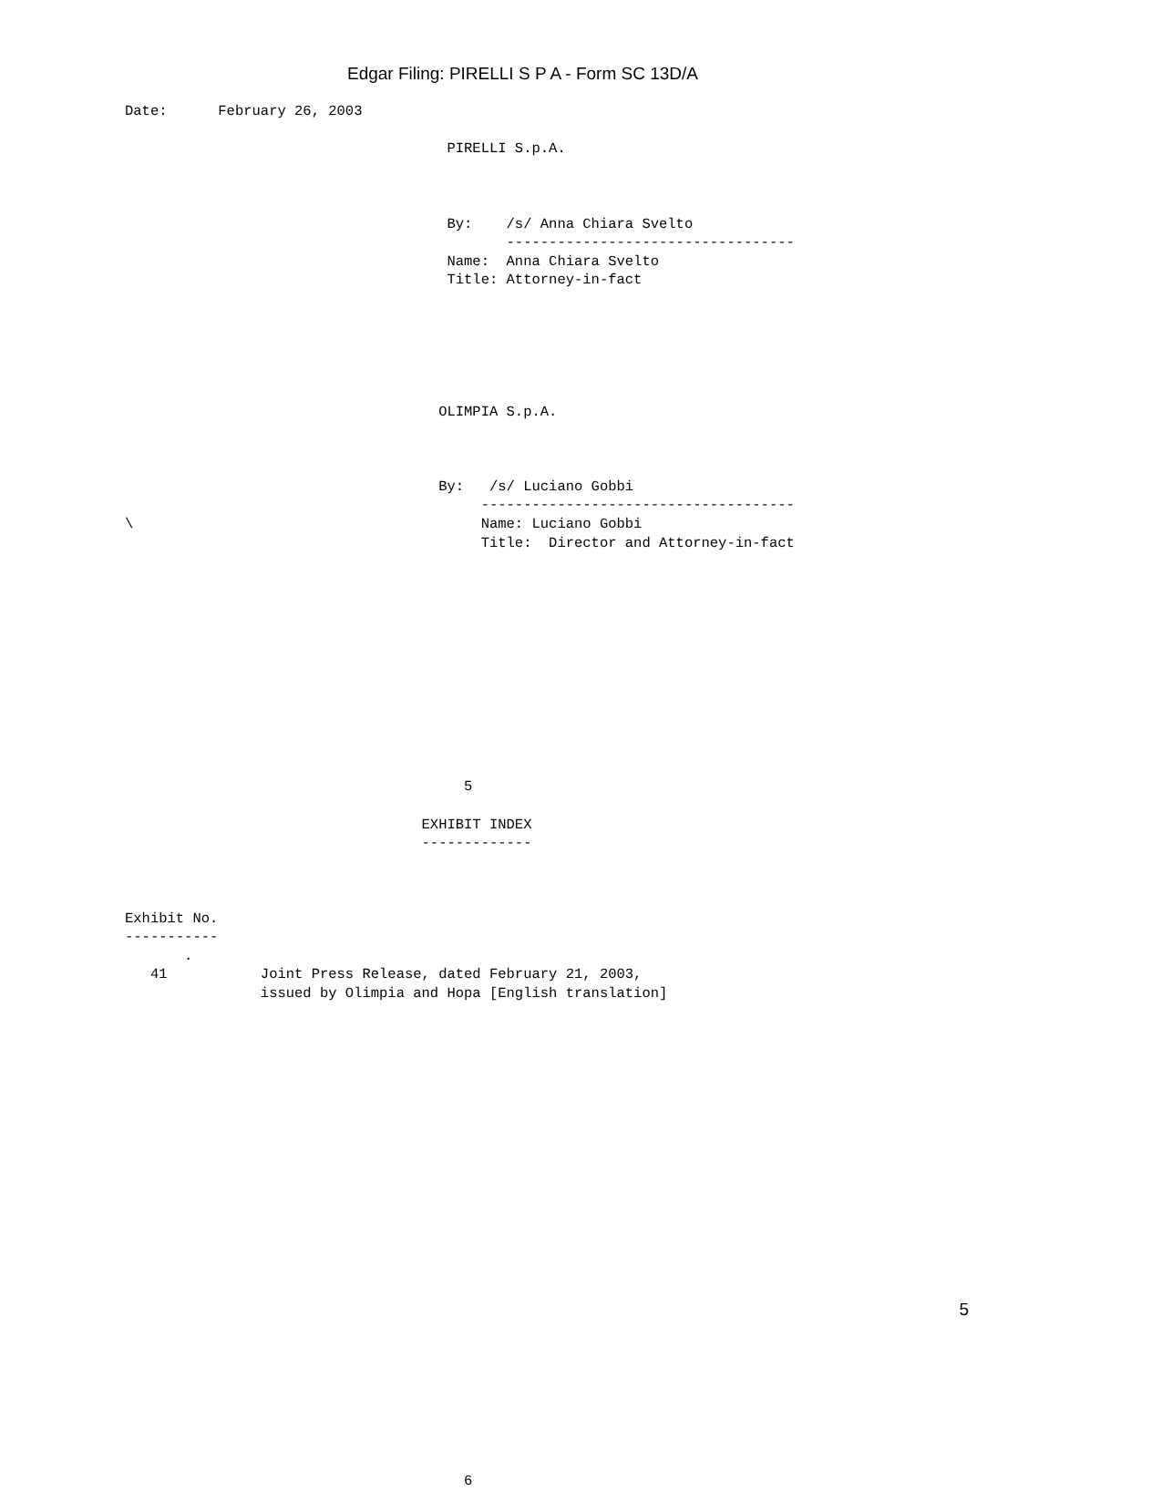Edgar Filing: PIRELLI S P A - Form SC 13D/A
Date:      February 26, 2003

                                      PIRELLI S.p.A.



                                      By:    /s/ Anna Chiara Svelto
                                             ----------------------------------
                                      Name:  Anna Chiara Svelto
                                      Title: Attorney-in-fact






                                     OLIMPIA S.p.A.



                                     By:   /s/ Luciano Gobbi
                                          -------------------------------------
\                                         Name: Luciano Gobbi
                                          Title:  Director and Attorney-in-fact












                                        5

                                   EXHIBIT INDEX
                                   -------------



Exhibit No.
-----------
       .
   41           Joint Press Release, dated February 21, 2003,
                issued by Olimpia and Hopa [English translation]

























                                        6
5